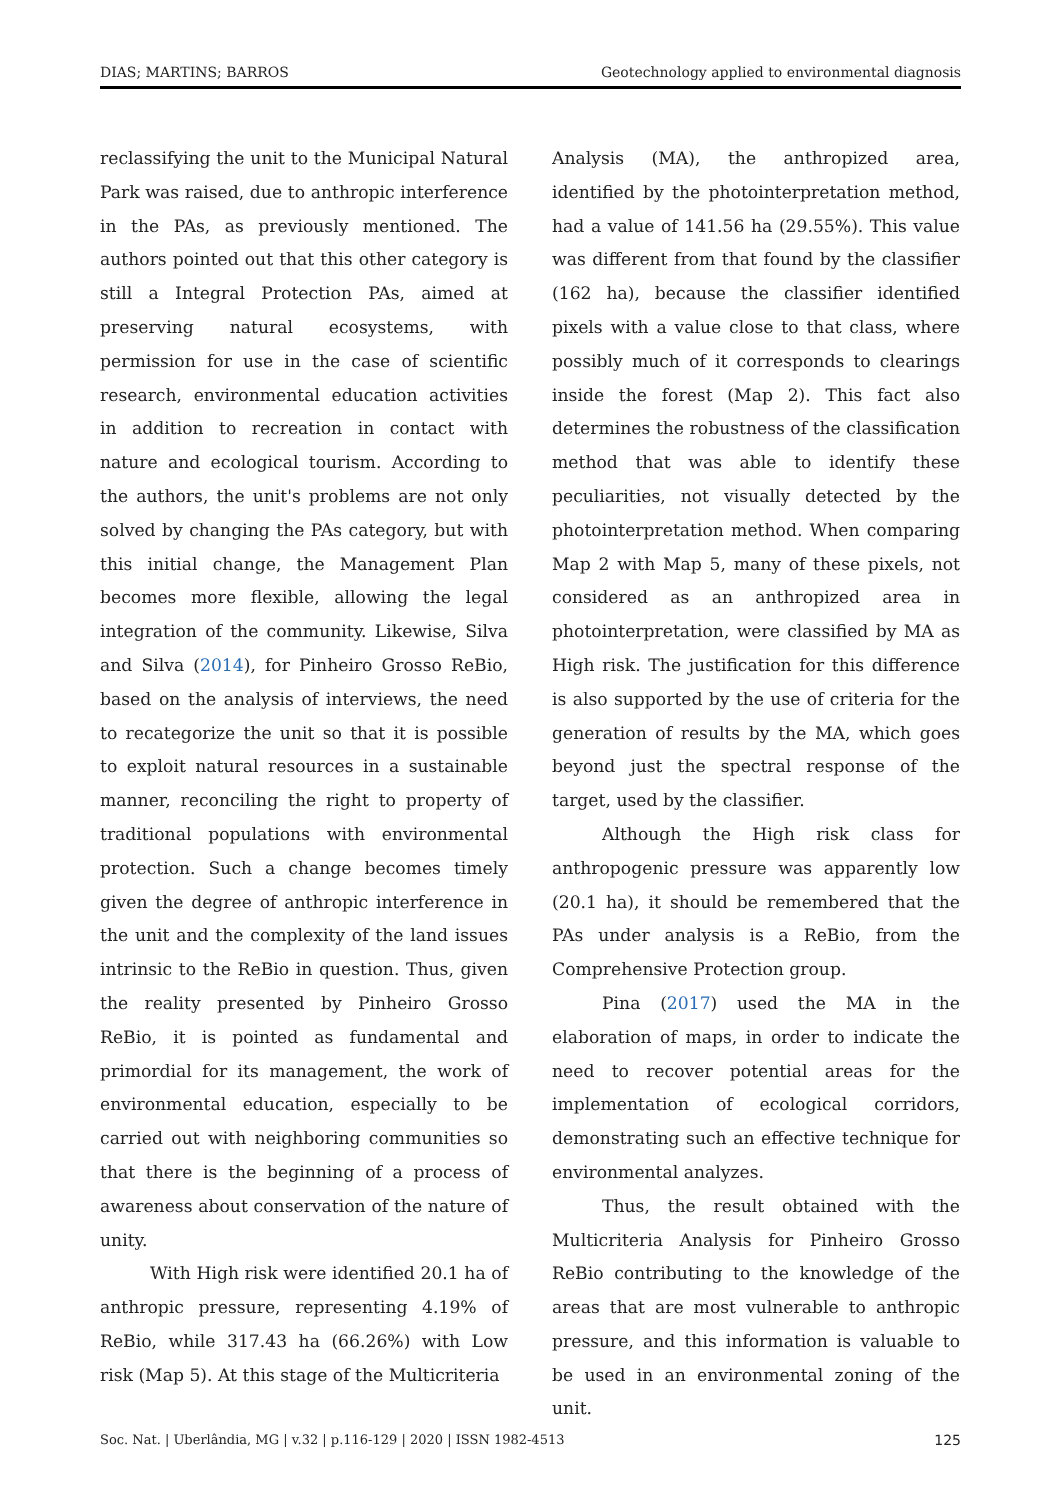DIAS; MARTINS; BARROS Geotechnology applied to environmental diagnosis
reclassifying the unit to the Municipal Natural Park was raised, due to anthropic interference in the PAs, as previously mentioned. The authors pointed out that this other category is still a Integral Protection PAs, aimed at preserving natural ecosystems, with permission for use in the case of scientific research, environmental education activities in addition to recreation in contact with nature and ecological tourism. According to the authors, the unit's problems are not only solved by changing the PAs category, but with this initial change, the Management Plan becomes more flexible, allowing the legal integration of the community. Likewise, Silva and Silva (2014), for Pinheiro Grosso ReBio, based on the analysis of interviews, the need to recategorize the unit so that it is possible to exploit natural resources in a sustainable manner, reconciling the right to property of traditional populations with environmental protection. Such a change becomes timely given the degree of anthropic interference in the unit and the complexity of the land issues intrinsic to the ReBio in question. Thus, given the reality presented by Pinheiro Grosso ReBio, it is pointed as fundamental and primordial for its management, the work of environmental education, especially to be carried out with neighboring communities so that there is the beginning of a process of awareness about conservation of the nature of unity.
With High risk were identified 20.1 ha of anthropic pressure, representing 4.19% of ReBio, while 317.43 ha (66.26%) with Low risk (Map 5). At this stage of the Multicriteria
Analysis (MA), the anthropized area, identified by the photointerpretation method, had a value of 141.56 ha (29.55%). This value was different from that found by the classifier (162 ha), because the classifier identified pixels with a value close to that class, where possibly much of it corresponds to clearings inside the forest (Map 2). This fact also determines the robustness of the classification method that was able to identify these peculiarities, not visually detected by the photointerpretation method. When comparing Map 2 with Map 5, many of these pixels, not considered as an anthropized area in photointerpretation, were classified by MA as High risk. The justification for this difference is also supported by the use of criteria for the generation of results by the MA, which goes beyond just the spectral response of the target, used by the classifier.
Although the High risk class for anthropogenic pressure was apparently low (20.1 ha), it should be remembered that the PAs under analysis is a ReBio, from the Comprehensive Protection group.
Pina (2017) used the MA in the elaboration of maps, in order to indicate the need to recover potential areas for the implementation of ecological corridors, demonstrating such an effective technique for environmental analyzes.
Thus, the result obtained with the Multicriteria Analysis for Pinheiro Grosso ReBio contributing to the knowledge of the areas that are most vulnerable to anthropic pressure, and this information is valuable to be used in an environmental zoning of the unit.
Soc. Nat. | Uberlândia, MG | v.32 | p.116-129 | 2020 | ISSN 1982-4513 125